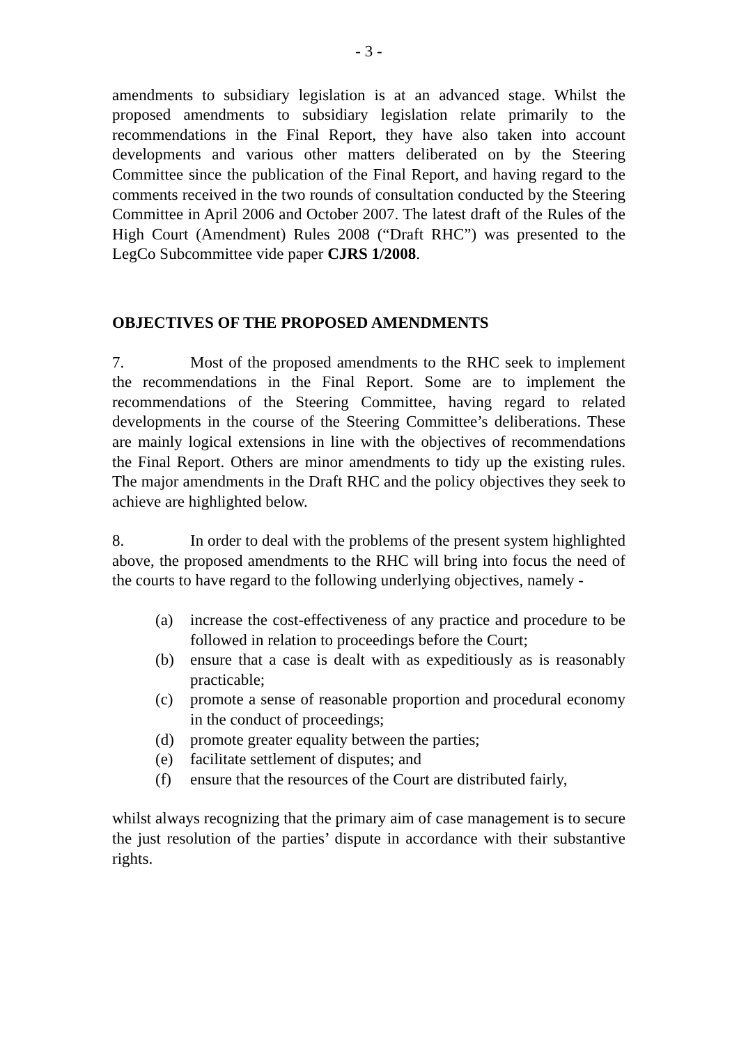- 3 -
amendments to subsidiary legislation is at an advanced stage. Whilst the proposed amendments to subsidiary legislation relate primarily to the recommendations in the Final Report, they have also taken into account developments and various other matters deliberated on by the Steering Committee since the publication of the Final Report, and having regard to the comments received in the two rounds of consultation conducted by the Steering Committee in April 2006 and October 2007. The latest draft of the Rules of the High Court (Amendment) Rules 2008 (“Draft RHC”) was presented to the LegCo Subcommittee vide paper CJRS 1/2008.
OBJECTIVES OF THE PROPOSED AMENDMENTS
7. Most of the proposed amendments to the RHC seek to implement the recommendations in the Final Report. Some are to implement the recommendations of the Steering Committee, having regard to related developments in the course of the Steering Committee’s deliberations. These are mainly logical extensions in line with the objectives of recommendations the Final Report. Others are minor amendments to tidy up the existing rules. The major amendments in the Draft RHC and the policy objectives they seek to achieve are highlighted below.
8. In order to deal with the problems of the present system highlighted above, the proposed amendments to the RHC will bring into focus the need of the courts to have regard to the following underlying objectives, namely -
(a) increase the cost-effectiveness of any practice and procedure to be followed in relation to proceedings before the Court;
(b) ensure that a case is dealt with as expeditiously as is reasonably practicable;
(c) promote a sense of reasonable proportion and procedural economy in the conduct of proceedings;
(d) promote greater equality between the parties;
(e) facilitate settlement of disputes; and
(f) ensure that the resources of the Court are distributed fairly,
whilst always recognizing that the primary aim of case management is to secure the just resolution of the parties’ dispute in accordance with their substantive rights.